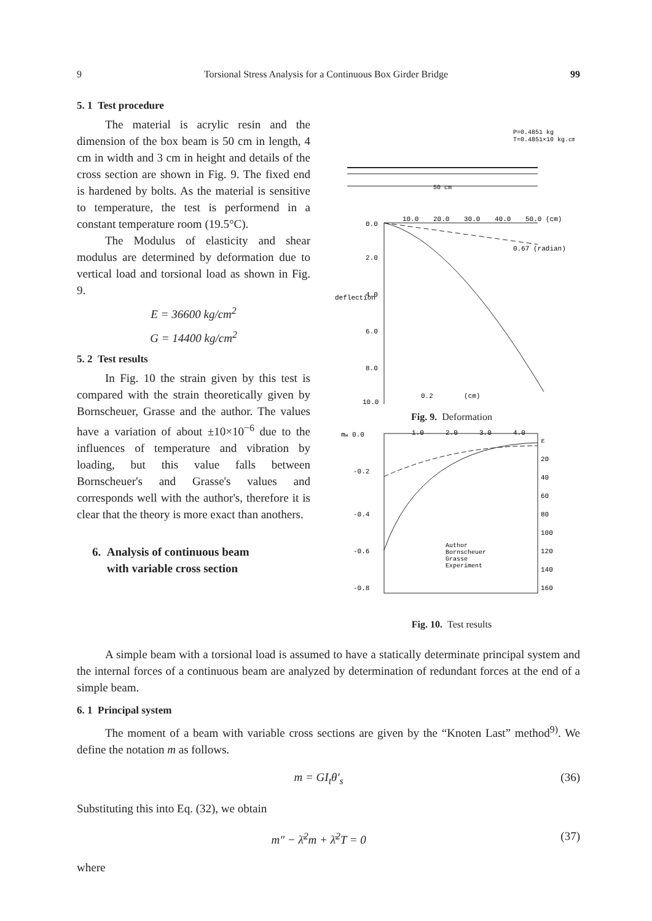9 Torsional Stress Analysis for a Continuous Box Girder Bridge 99
5. 1 Test procedure
The material is acrylic resin and the dimension of the box beam is 50 cm in length, 4 cm in width and 3 cm in height and details of the cross section are shown in Fig. 9. The fixed end is hardened by bolts. As the material is sensitive to temperature, the test is performend in a constant temperature room (19.5°C).
The Modulus of elasticity and shear modulus are determined by deformation due to vertical load and torsional load as shown in Fig. 9.
E = 36600 kg/cm<sup>2</sup>
G = 14400 kg/cm<sup>2</sup>
5. 2 Test results
In Fig. 10 the strain given by this test is compared with the strain theoretically given by Bornscheuer, Grasse and the author. The values have a variation of about ±10×10<sup>−6</sup> due to the influences of temperature and vibration by loading, but this value falls between Bornscheuer's and Grasse's values and corresponds well with the author's, therefore it is clear that the theory is more exact than anothers.
6. Analysis of continuous beam
with variable cross section
P=0.4851 kg
T=0.4851×10 kg.cm
50 cm
10.0
20.0
30.0
40.0
50.0 (cm)
0.0
2.0
4.0
6.0
8.0
10.0
0.67 (radian)
deflection
(cm)
0.2
Fig. 9. Deformation
mw 0.0
1.0
2.0
3.0
4.0
-0.2
-0.4
-0.6
-0.8
ε
20
40
60
80
100
120
140
160
Author
Bornscheuer
Grasse
Experiment
Fig. 10. Test results
A simple beam with a torsional load is assumed to have a statically determinate principal system and the internal forces of a continuous beam are analyzed by determination of redundant forces at the end of a simple beam.
6. 1 Principal system
The moment of a beam with variable cross sections are given by the “Knoten Last” method<sup>9)</sup>. We define the notation m as follows.
m = GI<sub>t</sub>θ′<sub>s</sub> (36)
Substituting this into Eq. (32), we obtain
m″ − λ̄<sup>2</sup>m + λ̄<sup>2</sup>T = 0 (37)
where